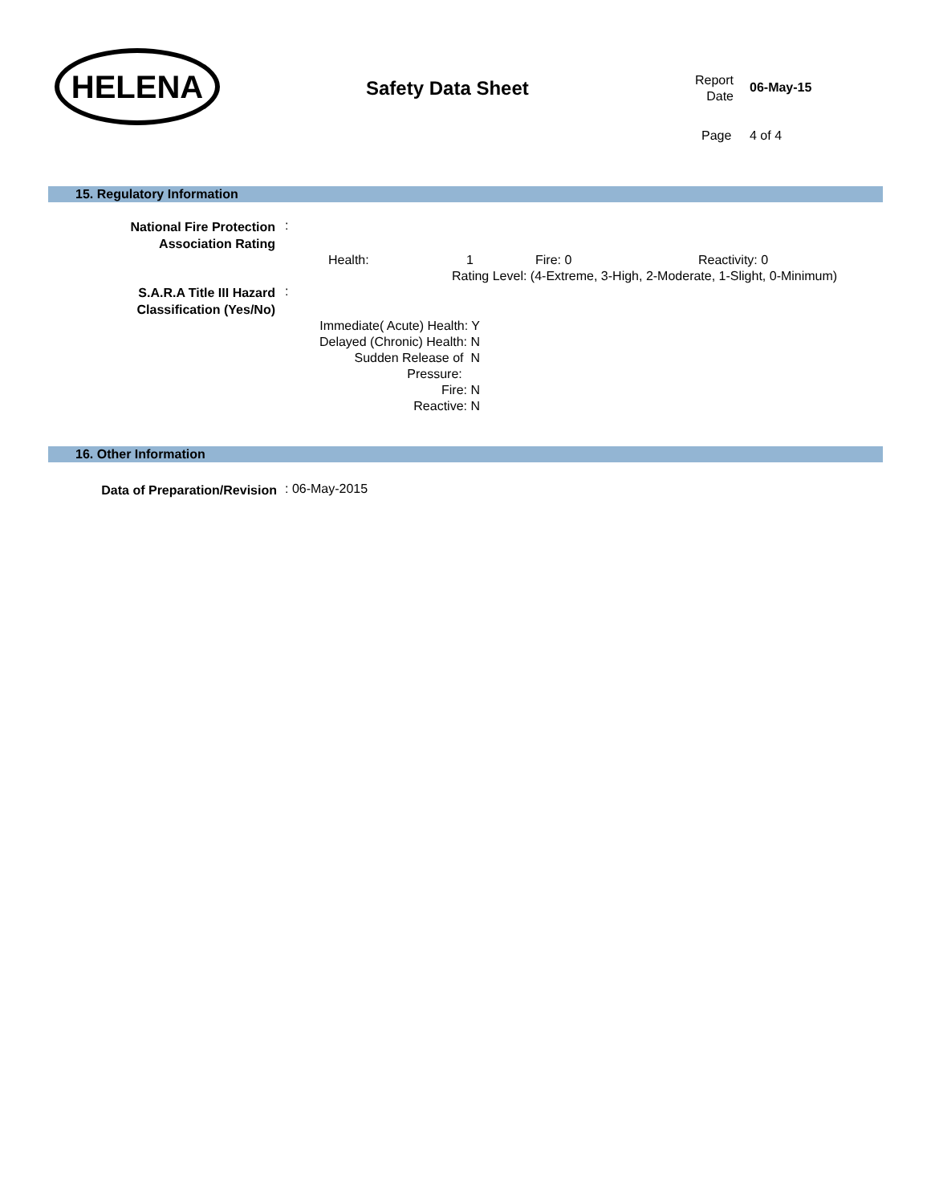HELENA
Safety Data Sheet
Report
Date
06-May-15
Page 4 of 4
15. Regulatory Information
National Fire Protection
Association Rating
:
Health: 1 Fire: 0 Reactivity: 0
Rating Level: (4-Extreme, 3-High, 2-Moderate, 1-Slight, 0-Minimum)
S.A.R.A Title III Hazard
Classification (Yes/No)
:
Immediate( Acute) Health: Y
Delayed (Chronic) Health: N
Sudden Release of N
Pressure:
Fire: N
Reactive: N
16. Other Information
Data of Preparation/Revision
: 06-May-2015